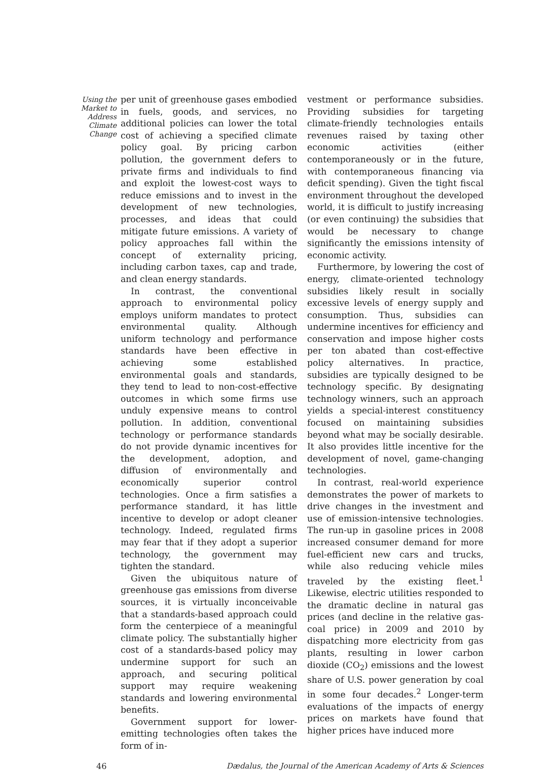Using the Market to Address Climate Change
per unit of greenhouse gases embodied in fuels, goods, and services, no additional policies can lower the total cost of achieving a specified climate policy goal. By pricing carbon pollution, the government defers to private firms and individuals to find and exploit the lowest-cost ways to reduce emissions and to invest in the development of new technologies, processes, and ideas that could mitigate future emissions. A variety of policy approaches fall within the concept of externality pricing, including carbon taxes, cap and trade, and clean energy standards.
In contrast, the conventional approach to environmental policy employs uniform mandates to protect environmental quality. Although uniform technology and performance standards have been effective in achieving some established environmental goals and standards, they tend to lead to non-cost-effective outcomes in which some firms use unduly expensive means to control pollution. In addition, conventional technology or performance standards do not provide dynamic incentives for the development, adoption, and diffusion of environmentally and economically superior control technologies. Once a firm satisfies a performance standard, it has little incentive to develop or adopt cleaner technology. Indeed, regulated firms may fear that if they adopt a superior technology, the government may tighten the standard.
Given the ubiquitous nature of greenhouse gas emissions from diverse sources, it is virtually inconceivable that a standards-based approach could form the centerpiece of a meaningful climate policy. The substantially higher cost of a standards-based policy may undermine support for such an approach, and securing political support may require weakening standards and lowering environmental benefits.
Government support for lower-emitting technologies often takes the form of in-
vestment or performance subsidies. Providing subsidies for targeting climate-friendly technologies entails revenues raised by taxing other economic activities (either contemporaneously or in the future, with contemporaneous financing via deficit spending). Given the tight fiscal environment throughout the developed world, it is difficult to justify increasing (or even continuing) the subsidies that would be necessary to change significantly the emissions intensity of economic activity.
Furthermore, by lowering the cost of energy, climate-oriented technology subsidies likely result in socially excessive levels of energy supply and consumption. Thus, subsidies can undermine incentives for efficiency and conservation and impose higher costs per ton abated than cost-effective policy alternatives. In practice, subsidies are typically designed to be technology specific. By designating technology winners, such an approach yields a special-interest constituency focused on maintaining subsidies beyond what may be socially desirable. It also provides little incentive for the development of novel, game-changing technologies.
In contrast, real-world experience demonstrates the power of markets to drive changes in the investment and use of emission-intensive technologies. The run-up in gasoline prices in 2008 increased consumer demand for more fuel-efficient new cars and trucks, while also reducing vehicle miles traveled by the existing fleet.<sup>1</sup> Likewise, electric utilities responded to the dramatic decline in natural gas prices (and decline in the relative gas-coal price) in 2009 and 2010 by dispatching more electricity from gas plants, resulting in lower carbon dioxide (CO<sub>2</sub>) emissions and the lowest share of U.S. power generation by coal in some four decades.<sup>2</sup> Longer-term evaluations of the impacts of energy prices on markets have found that higher prices have induced more
46 Dædalus, the Journal of the American Academy of Arts & Sciences